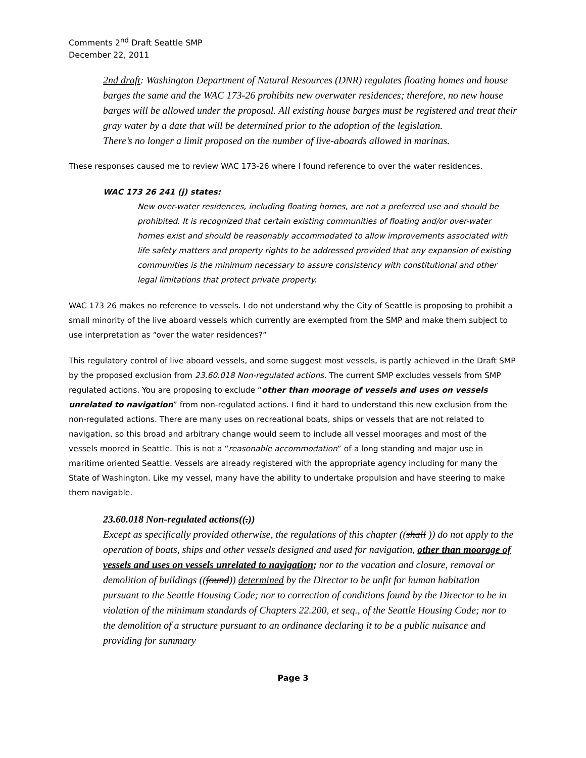Comments 2<sup>nd</sup> Draft Seattle SMP
December 22, 2011
2nd draft: Washington Department of Natural Resources (DNR) regulates floating homes and house barges the same and the WAC 173-26 prohibits new overwater residences; therefore, no new house barges will be allowed under the proposal. All existing house barges must be registered and treat their gray water by a date that will be determined prior to the adoption of the legislation.
There’s no longer a limit proposed on the number of live-aboards allowed in marinas.
These responses caused me to review WAC 173-26 where I found reference to over the water residences.
WAC 173 26 241 (j) states:
New over-water residences, including floating homes, are not a preferred use and should be prohibited. It is recognized that certain existing communities of floating and/or over-water homes exist and should be reasonably accommodated to allow improvements associated with life safety matters and property rights to be addressed provided that any expansion of existing communities is the minimum necessary to assure consistency with constitutional and other legal limitations that protect private property.
WAC 173 26 makes no reference to vessels. I do not understand why the City of Seattle is proposing to prohibit a small minority of the live aboard vessels which currently are exempted from the SMP and make them subject to use interpretation as “over the water residences?”
This regulatory control of live aboard vessels, and some suggest most vessels, is partly achieved in the Draft SMP by the proposed exclusion from 23.60.018 Non-regulated actions. The current SMP excludes vessels from SMP regulated actions. You are proposing to exclude “other than moorage of vessels and uses on vessels unrelated to navigation” from non-regulated actions. I find it hard to understand this new exclusion from the non-regulated actions. There are many uses on recreational boats, ships or vessels that are not related to navigation, so this broad and arbitrary change would seem to include all vessel moorages and most of the vessels moored in Seattle. This is not a “reasonable accommodation” of a long standing and major use in maritime oriented Seattle. Vessels are already registered with the appropriate agency including for many the State of Washington. Like my vessel, many have the ability to undertake propulsion and have steering to make them navigable.
23.60.018 Non-regulated actions((.))
Except as specifically provided otherwise, the regulations of this chapter ((shall )) do not apply to the operation of boats, ships and other vessels designed and used for navigation, other than moorage of vessels and uses on vessels unrelated to navigation; nor to the vacation and closure, removal or demolition of buildings ((found)) determined by the Director to be unfit for human habitation pursuant to the Seattle Housing Code; nor to correction of conditions found by the Director to be in violation of the minimum standards of Chapters 22.200, et seq., of the Seattle Housing Code; nor to the demolition of a structure pursuant to an ordinance declaring it to be a public nuisance and providing for summary
Page 3